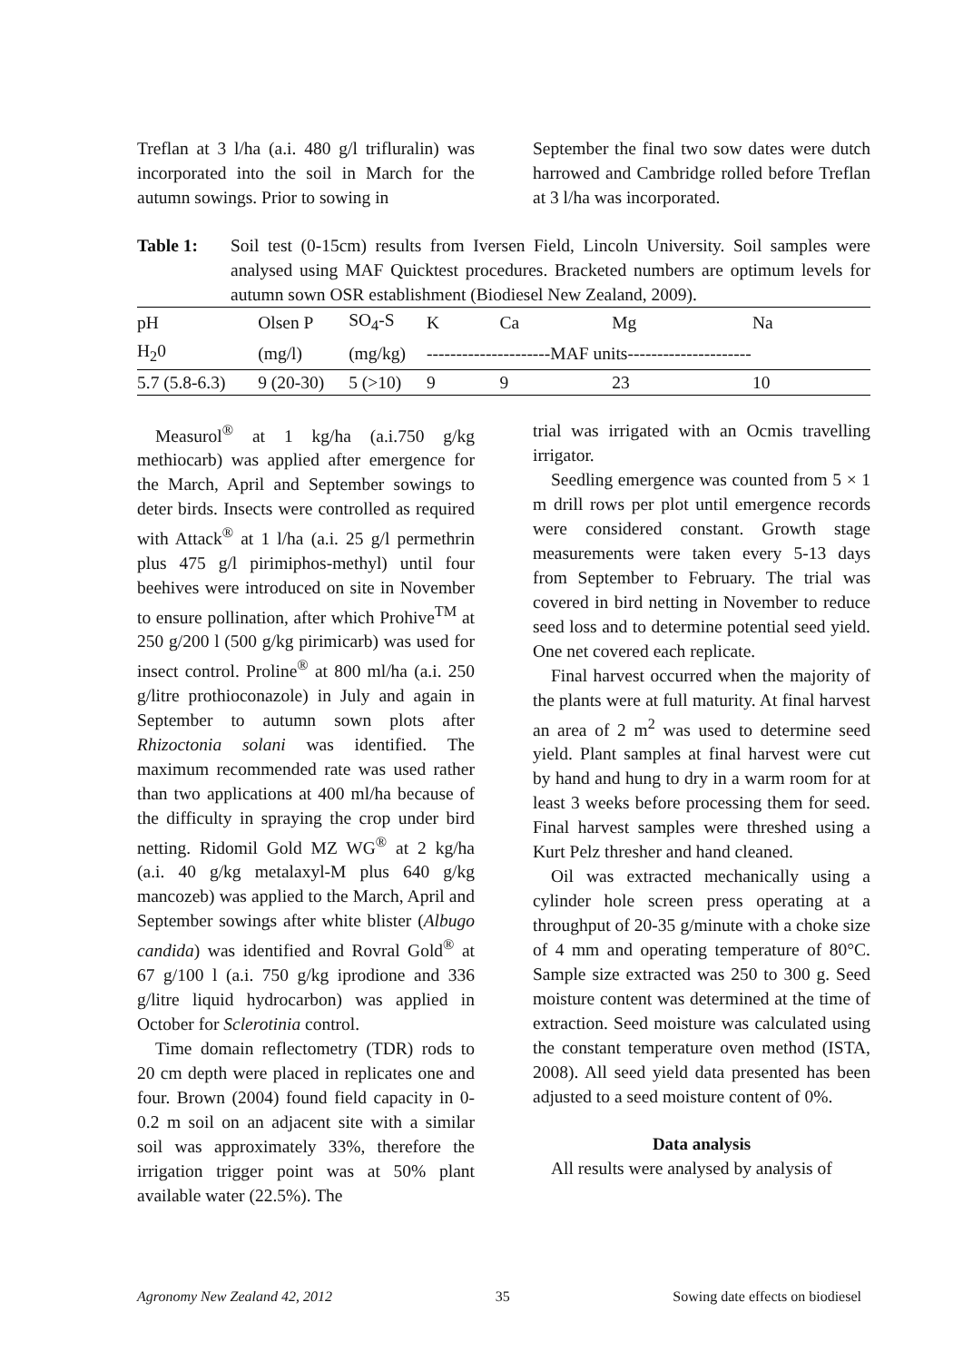Treflan at 3 l/ha (a.i. 480 g/l trifluralin) was incorporated into the soil in March for the autumn sowings. Prior to sowing in
September the final two sow dates were dutch harrowed and Cambridge rolled before Treflan at 3 l/ha was incorporated.
Table 1: Soil test (0-15cm) results from Iversen Field, Lincoln University. Soil samples were analysed using MAF Quicktest procedures. Bracketed numbers are optimum levels for autumn sown OSR establishment (Biodiesel New Zealand, 2009).
| pH | Olsen P | SO<sub>4</sub>-S | K | Ca | Mg | Na |
| H<sub>2</sub>0 | (mg/l) | (mg/kg) | ---------------------MAF units--------------------- | | | |
| 5.7 (5.8-6.3) | 9 (20-30) | 5 (>10) | 9 | 9 | 23 | 10 |
Measurol<sup>®</sup> at 1 kg/ha (a.i.750 g/kg methiocarb) was applied after emergence for the March, April and September sowings to deter birds. Insects were controlled as required with Attack<sup>®</sup> at 1 l/ha (a.i. 25 g/l permethrin plus 475 g/l pirimiphos-methyl) until four beehives were introduced on site in November to ensure pollination, after which Prohive<sup>TM</sup> at 250 g/200 l (500 g/kg pirimicarb) was used for insect control. Proline<sup>®</sup> at 800 ml/ha (a.i. 250 g/litre prothioconazole) in July and again in September to autumn sown plots after Rhizoctonia solani was identified. The maximum recommended rate was used rather than two applications at 400 ml/ha because of the difficulty in spraying the crop under bird netting. Ridomil Gold MZ WG<sup>®</sup> at 2 kg/ha (a.i. 40 g/kg metalaxyl-M plus 640 g/kg mancozeb) was applied to the March, April and September sowings after white blister (Albugo candida) was identified and Rovral Gold<sup>®</sup> at 67 g/100 l (a.i. 750 g/kg iprodione and 336 g/litre liquid hydrocarbon) was applied in October for Sclerotinia control.
Time domain reflectometry (TDR) rods to 20 cm depth were placed in replicates one and four. Brown (2004) found field capacity in 0-0.2 m soil on an adjacent site with a similar soil was approximately 33%, therefore the irrigation trigger point was at 50% plant available water (22.5%). The
trial was irrigated with an Ocmis travelling irrigator.
Seedling emergence was counted from 5 × 1 m drill rows per plot until emergence records were considered constant. Growth stage measurements were taken every 5-13 days from September to February. The trial was covered in bird netting in November to reduce seed loss and to determine potential seed yield. One net covered each replicate.
Final harvest occurred when the majority of the plants were at full maturity. At final harvest an area of 2 m<sup>2</sup> was used to determine seed yield. Plant samples at final harvest were cut by hand and hung to dry in a warm room for at least 3 weeks before processing them for seed. Final harvest samples were threshed using a Kurt Pelz thresher and hand cleaned.
Oil was extracted mechanically using a cylinder hole screen press operating at a throughput of 20-35 g/minute with a choke size of 4 mm and operating temperature of 80°C. Sample size extracted was 250 to 300 g. Seed moisture content was determined at the time of extraction. Seed moisture was calculated using the constant temperature oven method (ISTA, 2008). All seed yield data presented has been adjusted to a seed moisture content of 0%.
Data analysis
All results were analysed by analysis of
Agronomy New Zealand 42, 2012 35 Sowing date effects on biodiesel